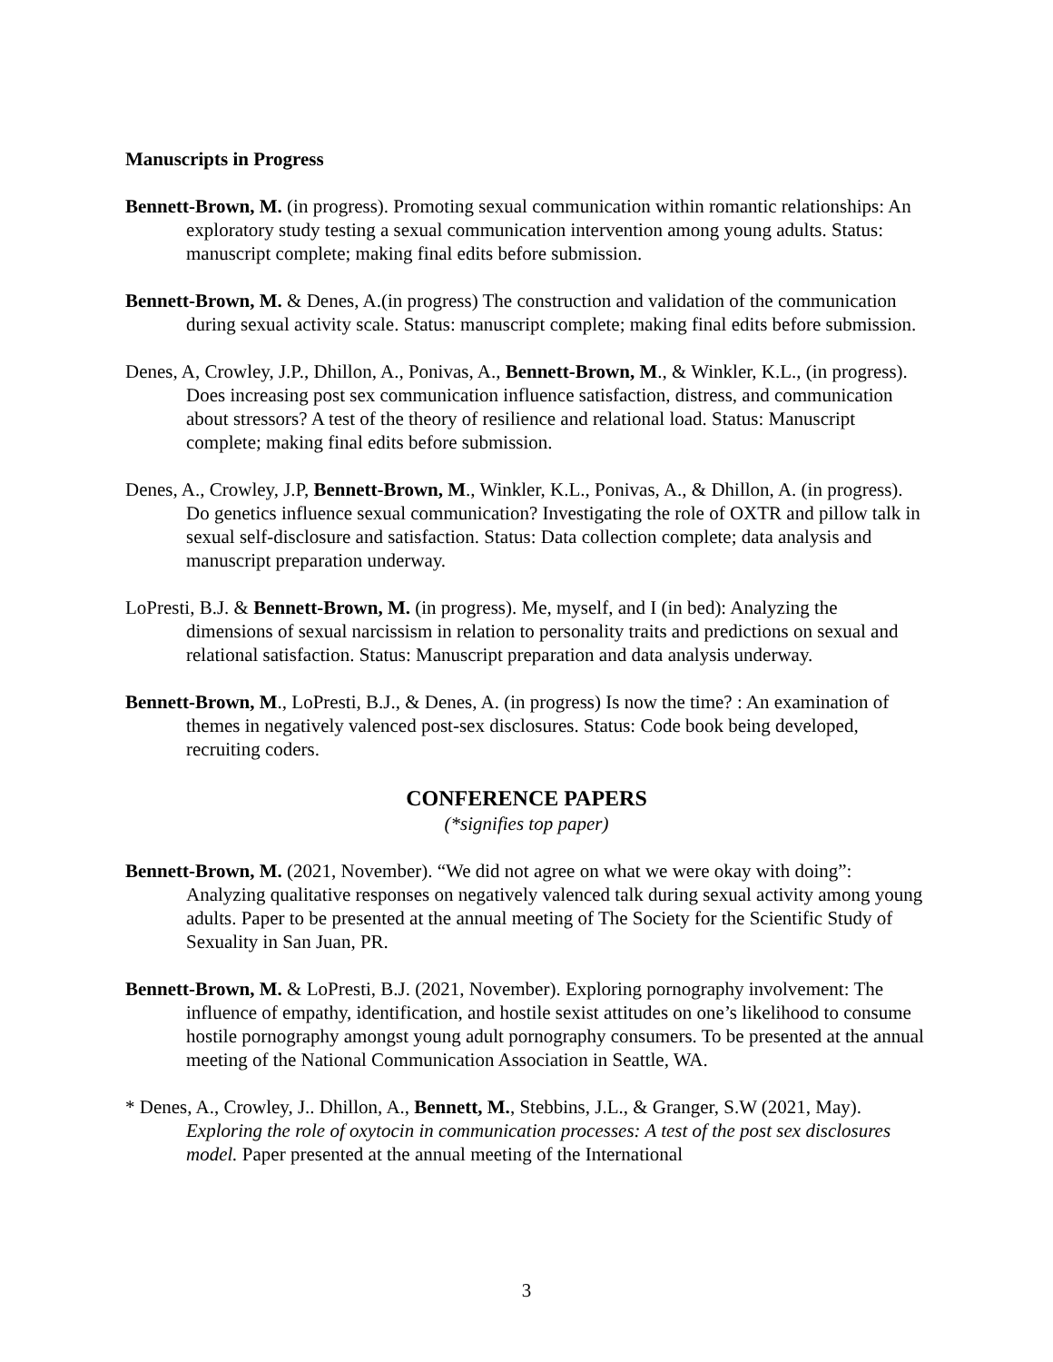Manuscripts in Progress
Bennett-Brown, M. (in progress). Promoting sexual communication within romantic relationships: An exploratory study testing a sexual communication intervention among young adults. Status: manuscript complete; making final edits before submission.
Bennett-Brown, M. & Denes, A.(in progress) The construction and validation of the communication during sexual activity scale. Status: manuscript complete; making final edits before submission.
Denes, A, Crowley, J.P., Dhillon, A., Ponivas, A., Bennett-Brown, M., & Winkler, K.L., (in progress). Does increasing post sex communication influence satisfaction, distress, and communication about stressors? A test of the theory of resilience and relational load. Status: Manuscript complete; making final edits before submission.
Denes, A., Crowley, J.P, Bennett-Brown, M., Winkler, K.L., Ponivas, A., & Dhillon, A. (in progress). Do genetics influence sexual communication? Investigating the role of OXTR and pillow talk in sexual self-disclosure and satisfaction. Status: Data collection complete; data analysis and manuscript preparation underway.
LoPresti, B.J. & Bennett-Brown, M. (in progress). Me, myself, and I (in bed): Analyzing the dimensions of sexual narcissism in relation to personality traits and predictions on sexual and relational satisfaction. Status: Manuscript preparation and data analysis underway.
Bennett-Brown, M., LoPresti, B.J., & Denes, A. (in progress) Is now the time? : An examination of themes in negatively valenced post-sex disclosures. Status: Code book being developed, recruiting coders.
CONFERENCE PAPERS
(*signifies top paper)
Bennett-Brown, M. (2021, November). “We did not agree on what we were okay with doing”: Analyzing qualitative responses on negatively valenced talk during sexual activity among young adults. Paper to be presented at the annual meeting of The Society for the Scientific Study of Sexuality in San Juan, PR.
Bennett-Brown, M. & LoPresti, B.J. (2021, November). Exploring pornography involvement: The influence of empathy, identification, and hostile sexist attitudes on one’s likelihood to consume hostile pornography amongst young adult pornography consumers. To be presented at the annual meeting of the National Communication Association in Seattle, WA.
* Denes, A., Crowley, J.. Dhillon, A., Bennett, M., Stebbins, J.L., & Granger, S.W (2021, May). Exploring the role of oxytocin in communication processes: A test of the post sex disclosures model. Paper presented at the annual meeting of the International
3